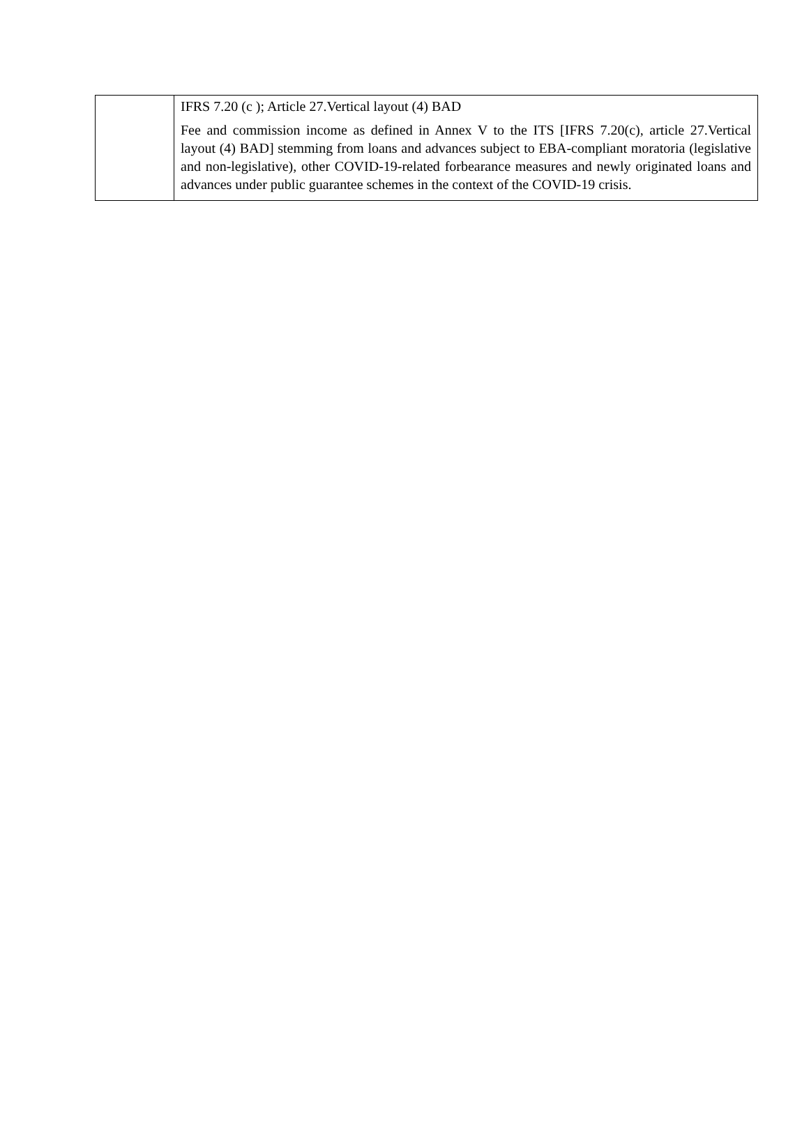| | IFRS 7.20 (c ); Article 27.Vertical layout (4) BAD Fee and commission income as defined in Annex V to the ITS [IFRS 7.20(c), article 27.Vertical layout (4) BAD] stemming from loans and advances subject to EBA-compliant moratoria (legislative and non-legislative), other COVID-19-related forbearance measures and newly originated loans and advances under public guarantee schemes in the context of the COVID-19 crisis. |